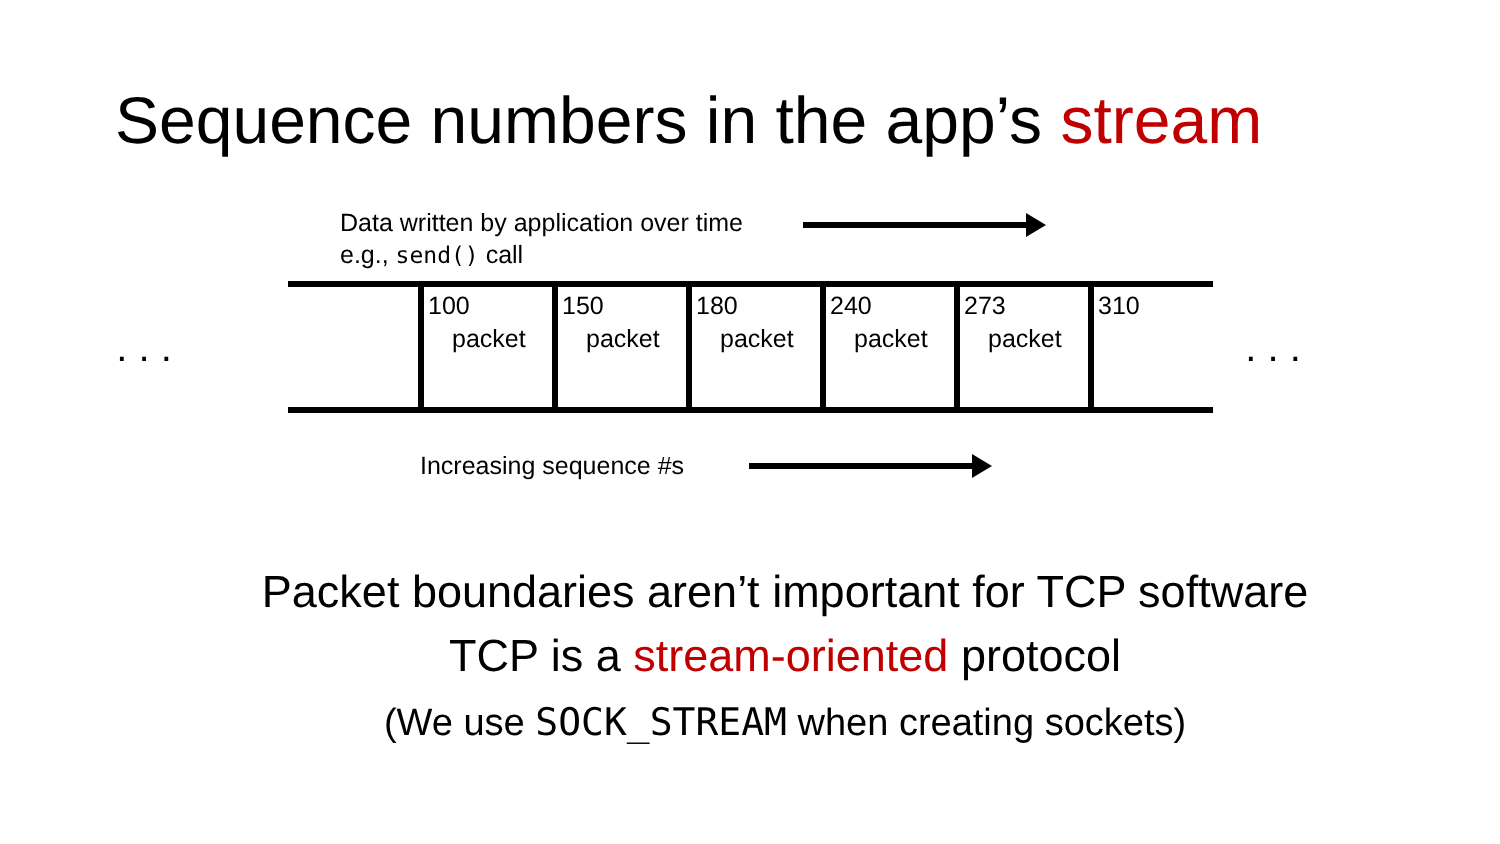Sequence numbers in the app’s stream
Data written by application over time
e.g., send() call
. . .
100
packet
150
packet
180
packet
240
packet
273
packet
310
. . .
Increasing sequence #s
Packet boundaries aren’t important for TCP software
TCP is a stream-oriented protocol
(We use SOCK_STREAM when creating sockets)